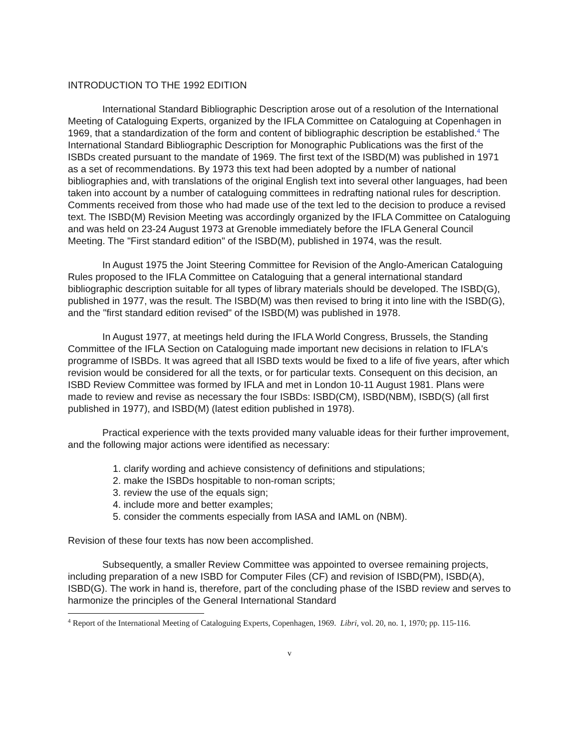INTRODUCTION TO THE 1992 EDITION
International Standard Bibliographic Description arose out of a resolution of the International Meeting of Cataloguing Experts, organized by the IFLA Committee on Cataloguing at Copenhagen in 1969, that a standardization of the form and content of bibliographic description be established.<sup>4</sup> The International Standard Bibliographic Description for Monographic Publications was the first of the ISBDs created pursuant to the mandate of 1969. The first text of the ISBD(M) was published in 1971 as a set of recommendations. By 1973 this text had been adopted by a number of national bibliographies and, with translations of the original English text into several other languages, had been taken into account by a number of cataloguing committees in redrafting national rules for description. Comments received from those who had made use of the text led to the decision to produce a revised text. The ISBD(M) Revision Meeting was accordingly organized by the IFLA Committee on Cataloguing and was held on 23-24 August 1973 at Grenoble immediately before the IFLA General Council Meeting. The "First standard edition" of the ISBD(M), published in 1974, was the result.
In August 1975 the Joint Steering Committee for Revision of the Anglo-American Cataloguing Rules proposed to the IFLA Committee on Cataloguing that a general international standard bibliographic description suitable for all types of library materials should be developed. The ISBD(G), published in 1977, was the result. The ISBD(M) was then revised to bring it into line with the ISBD(G), and the "first standard edition revised" of the ISBD(M) was published in 1978.
In August 1977, at meetings held during the IFLA World Congress, Brussels, the Standing Committee of the IFLA Section on Cataloguing made important new decisions in relation to IFLA's programme of ISBDs. It was agreed that all ISBD texts would be fixed to a life of five years, after which revision would be considered for all the texts, or for particular texts. Consequent on this decision, an ISBD Review Committee was formed by IFLA and met in London 10-11 August 1981. Plans were made to review and revise as necessary the four ISBDs: ISBD(CM), ISBD(NBM), ISBD(S) (all first published in 1977), and ISBD(M) (latest edition published in 1978).
Practical experience with the texts provided many valuable ideas for their further improvement, and the following major actions were identified as necessary:
1. clarify wording and achieve consistency of definitions and stipulations;
2. make the ISBDs hospitable to non-roman scripts;
3. review the use of the equals sign;
4. include more and better examples;
5. consider the comments especially from IASA and IAML on (NBM).
Revision of these four texts has now been accomplished.
Subsequently, a smaller Review Committee was appointed to oversee remaining projects, including preparation of a new ISBD for Computer Files (CF) and revision of ISBD(PM), ISBD(A), ISBD(G). The work in hand is, therefore, part of the concluding phase of the ISBD review and serves to harmonize the principles of the General International Standard
<sup>4</sup> Report of the International Meeting of Cataloguing Experts, Copenhagen, 1969. Libri, vol. 20, no. 1, 1970; pp. 115-116.
v